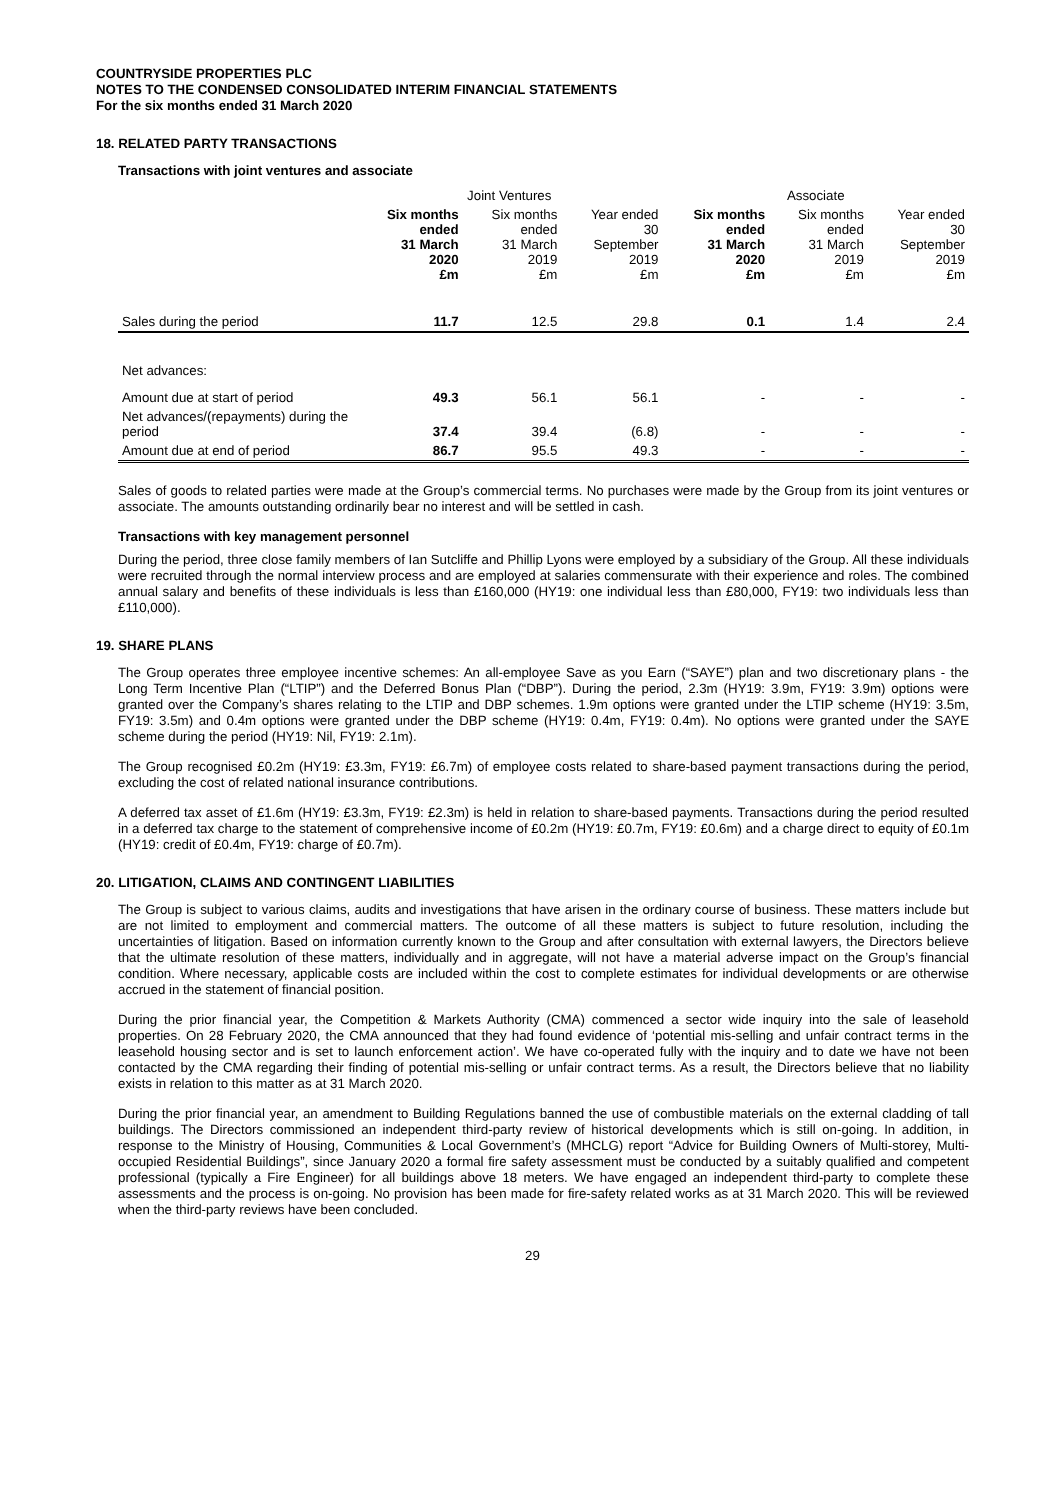COUNTRYSIDE PROPERTIES PLC
NOTES TO THE CONDENSED CONSOLIDATED INTERIM FINANCIAL STATEMENTS
For the six months ended 31 March 2020
18. RELATED PARTY TRANSACTIONS
Transactions with joint ventures and associate
| | Joint Ventures | | | Associate | | |
| --- | --- | --- | --- | --- | --- | --- |
| | Six months ended 31 March 2020 £m | Six months ended 31 March 2019 £m | Year ended 30 September 2019 £m | Six months ended 31 March 2020 £m | Six months ended 31 March 2019 £m | Year ended 30 September 2019 £m |
| Sales during the period | 11.7 | 12.5 | 29.8 | 0.1 | 1.4 | 2.4 |
| Net advances: | | | | | | |
| Amount due at start of period | 49.3 | 56.1 | 56.1 | - | - | - |
| Net advances/(repayments) during the period | 37.4 | 39.4 | (6.8) | - | - | - |
| Amount due at end of period | 86.7 | 95.5 | 49.3 | - | - | - |
Sales of goods to related parties were made at the Group’s commercial terms. No purchases were made by the Group from its joint ventures or associate. The amounts outstanding ordinarily bear no interest and will be settled in cash.
Transactions with key management personnel
During the period, three close family members of Ian Sutcliffe and Phillip Lyons were employed by a subsidiary of the Group. All these individuals were recruited through the normal interview process and are employed at salaries commensurate with their experience and roles. The combined annual salary and benefits of these individuals is less than £160,000 (HY19: one individual less than £80,000, FY19: two individuals less than £110,000).
19. SHARE PLANS
The Group operates three employee incentive schemes: An all-employee Save as you Earn (“SAYE”) plan and two discretionary plans - the Long Term Incentive Plan (“LTIP”) and the Deferred Bonus Plan (“DBP”). During the period, 2.3m (HY19: 3.9m, FY19: 3.9m) options were granted over the Company’s shares relating to the LTIP and DBP schemes. 1.9m options were granted under the LTIP scheme (HY19: 3.5m, FY19: 3.5m) and 0.4m options were granted under the DBP scheme (HY19: 0.4m, FY19: 0.4m). No options were granted under the SAYE scheme during the period (HY19: Nil, FY19: 2.1m).
The Group recognised £0.2m (HY19: £3.3m, FY19: £6.7m) of employee costs related to share-based payment transactions during the period, excluding the cost of related national insurance contributions.
A deferred tax asset of £1.6m (HY19: £3.3m, FY19: £2.3m) is held in relation to share-based payments. Transactions during the period resulted in a deferred tax charge to the statement of comprehensive income of £0.2m (HY19: £0.7m, FY19: £0.6m) and a charge direct to equity of £0.1m (HY19: credit of £0.4m, FY19: charge of £0.7m).
20. LITIGATION, CLAIMS AND CONTINGENT LIABILITIES
The Group is subject to various claims, audits and investigations that have arisen in the ordinary course of business. These matters include but are not limited to employment and commercial matters. The outcome of all these matters is subject to future resolution, including the uncertainties of litigation. Based on information currently known to the Group and after consultation with external lawyers, the Directors believe that the ultimate resolution of these matters, individually and in aggregate, will not have a material adverse impact on the Group’s financial condition. Where necessary, applicable costs are included within the cost to complete estimates for individual developments or are otherwise accrued in the statement of financial position.
During the prior financial year, the Competition & Markets Authority (CMA) commenced a sector wide inquiry into the sale of leasehold properties. On 28 February 2020, the CMA announced that they had found evidence of ‘potential mis-selling and unfair contract terms in the leasehold housing sector and is set to launch enforcement action’. We have co-operated fully with the inquiry and to date we have not been contacted by the CMA regarding their finding of potential mis-selling or unfair contract terms. As a result, the Directors believe that no liability exists in relation to this matter as at 31 March 2020.
During the prior financial year, an amendment to Building Regulations banned the use of combustible materials on the external cladding of tall buildings. The Directors commissioned an independent third-party review of historical developments which is still on-going. In addition, in response to the Ministry of Housing, Communities & Local Government’s (MHCLG) report “Advice for Building Owners of Multi-storey, Multi-occupied Residential Buildings”, since January 2020 a formal fire safety assessment must be conducted by a suitably qualified and competent professional (typically a Fire Engineer) for all buildings above 18 meters. We have engaged an independent third-party to complete these assessments and the process is on-going. No provision has been made for fire-safety related works as at 31 March 2020. This will be reviewed when the third-party reviews have been concluded.
29